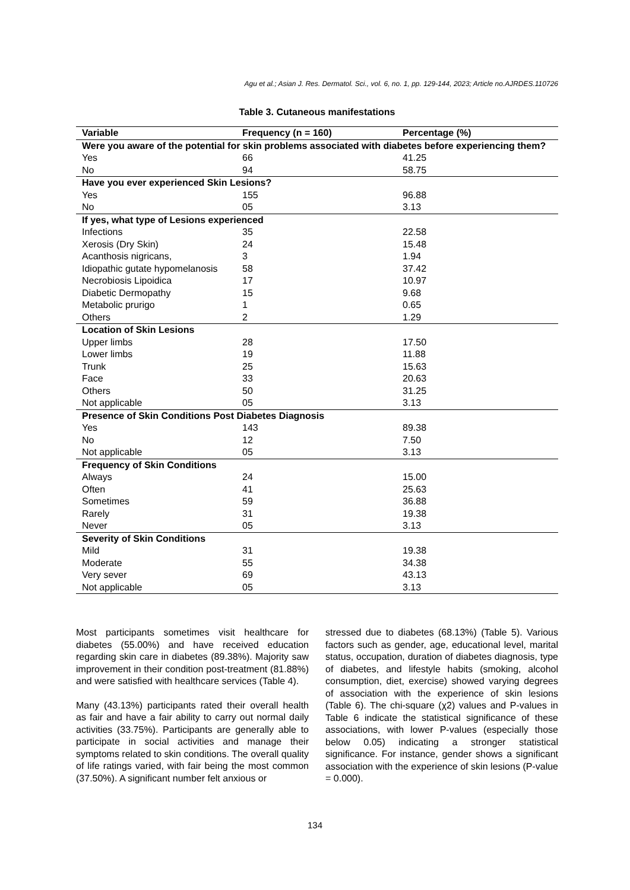Agu et al.; Asian J. Res. Dermatol. Sci., vol. 6, no. 1, pp. 129-144, 2023; Article no.AJRDES.110726
Table 3. Cutaneous manifestations
| Variable | Frequency (n = 160) | Percentage (%) |
| --- | --- | --- |
| Were you aware of the potential for skin problems associated with diabetes before experiencing them? | | |
| Yes | 66 | 41.25 |
| No | 94 | 58.75 |
| Have you ever experienced Skin Lesions? | | |
| Yes | 155 | 96.88 |
| No | 05 | 3.13 |
| If yes, what type of Lesions experienced | | |
| Infections | 35 | 22.58 |
| Xerosis (Dry Skin) | 24 | 15.48 |
| Acanthosis nigricans, | 3 | 1.94 |
| Idiopathic gutate hypomelanosis | 58 | 37.42 |
| Necrobiosis Lipoidica | 17 | 10.97 |
| Diabetic Dermopathy | 15 | 9.68 |
| Metabolic prurigo | 1 | 0.65 |
| Others | 2 | 1.29 |
| Location of Skin Lesions | | |
| Upper limbs | 28 | 17.50 |
| Lower limbs | 19 | 11.88 |
| Trunk | 25 | 15.63 |
| Face | 33 | 20.63 |
| Others | 50 | 31.25 |
| Not applicable | 05 | 3.13 |
| Presence of Skin Conditions Post Diabetes Diagnosis | | |
| Yes | 143 | 89.38 |
| No | 12 | 7.50 |
| Not applicable | 05 | 3.13 |
| Frequency of Skin Conditions | | |
| Always | 24 | 15.00 |
| Often | 41 | 25.63 |
| Sometimes | 59 | 36.88 |
| Rarely | 31 | 19.38 |
| Never | 05 | 3.13 |
| Severity of Skin Conditions | | |
| Mild | 31 | 19.38 |
| Moderate | 55 | 34.38 |
| Very sever | 69 | 43.13 |
| Not applicable | 05 | 3.13 |
Most participants sometimes visit healthcare for diabetes (55.00%) and have received education regarding skin care in diabetes (89.38%). Majority saw improvement in their condition post-treatment (81.88%) and were satisfied with healthcare services (Table 4).
Many (43.13%) participants rated their overall health as fair and have a fair ability to carry out normal daily activities (33.75%). Participants are generally able to participate in social activities and manage their symptoms related to skin conditions. The overall quality of life ratings varied, with fair being the most common (37.50%). A significant number felt anxious or
stressed due to diabetes (68.13%) (Table 5). Various factors such as gender, age, educational level, marital status, occupation, duration of diabetes diagnosis, type of diabetes, and lifestyle habits (smoking, alcohol consumption, diet, exercise) showed varying degrees of association with the experience of skin lesions (Table 6). The chi-square (χ2) values and P-values in Table 6 indicate the statistical significance of these associations, with lower P-values (especially those below 0.05) indicating a stronger statistical significance. For instance, gender shows a significant association with the experience of skin lesions (P-value = 0.000).
134